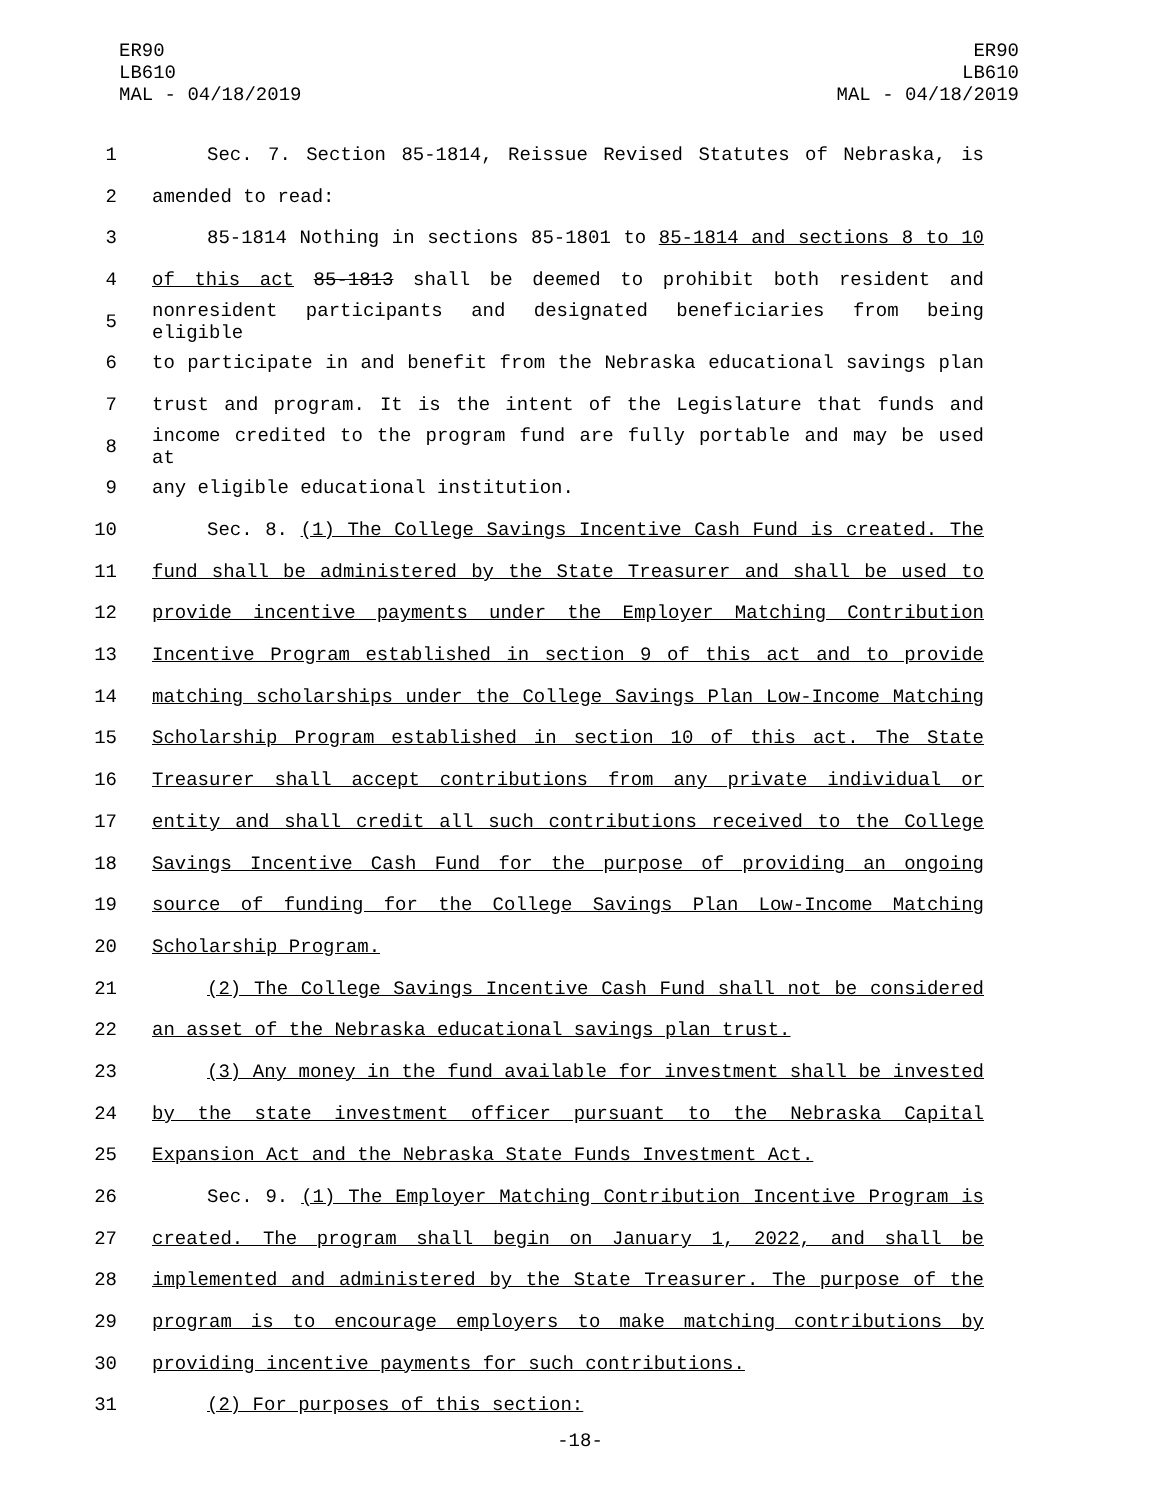ER90
LB610
MAL - 04/18/2019
ER90
LB610
MAL - 04/18/2019
1 Sec. 7. Section 85-1814, Reissue Revised Statutes of Nebraska, is
2 amended to read:
3 85-1814 Nothing in sections 85-1801 to 85-1814 and sections 8 to 10
4 of this act 85-1813 shall be deemed to prohibit both resident and
5 nonresident participants and designated beneficiaries from being eligible
6 to participate in and benefit from the Nebraska educational savings plan
7 trust and program. It is the intent of the Legislature that funds and
8 income credited to the program fund are fully portable and may be used at
9 any eligible educational institution.
10 Sec. 8. (1) The College Savings Incentive Cash Fund is created. The
11 fund shall be administered by the State Treasurer and shall be used to
12 provide incentive payments under the Employer Matching Contribution
13 Incentive Program established in section 9 of this act and to provide
14 matching scholarships under the College Savings Plan Low-Income Matching
15 Scholarship Program established in section 10 of this act. The State
16 Treasurer shall accept contributions from any private individual or
17 entity and shall credit all such contributions received to the College
18 Savings Incentive Cash Fund for the purpose of providing an ongoing
19 source of funding for the College Savings Plan Low-Income Matching
20 Scholarship Program.
21 (2) The College Savings Incentive Cash Fund shall not be considered
22 an asset of the Nebraska educational savings plan trust.
23 (3) Any money in the fund available for investment shall be invested
24 by the state investment officer pursuant to the Nebraska Capital
25 Expansion Act and the Nebraska State Funds Investment Act.
26 Sec. 9. (1) The Employer Matching Contribution Incentive Program is
27 created. The program shall begin on January 1, 2022, and shall be
28 implemented and administered by the State Treasurer. The purpose of the
29 program is to encourage employers to make matching contributions by
30 providing incentive payments for such contributions.
31 (2) For purposes of this section:
-18-